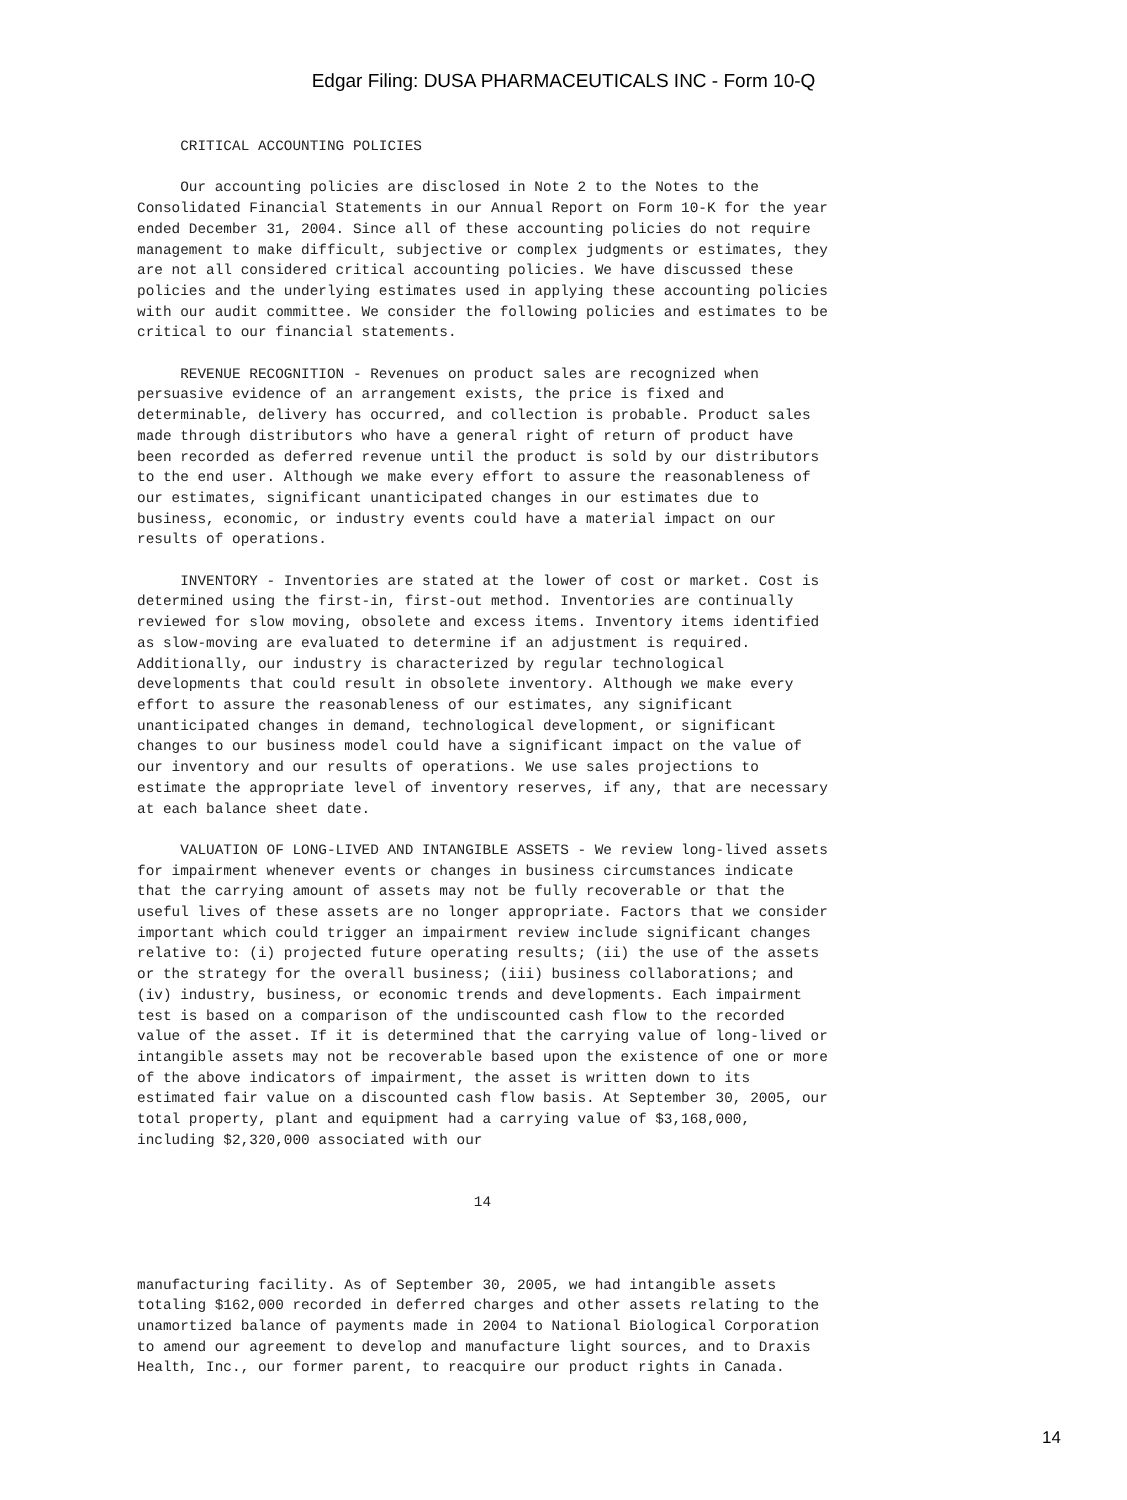Edgar Filing: DUSA PHARMACEUTICALS INC - Form 10-Q
     CRITICAL ACCOUNTING POLICIES

     Our accounting policies are disclosed in Note 2 to the Notes to the
Consolidated Financial Statements in our Annual Report on Form 10-K for the year
ended December 31, 2004. Since all of these accounting policies do not require
management to make difficult, subjective or complex judgments or estimates, they
are not all considered critical accounting policies. We have discussed these
policies and the underlying estimates used in applying these accounting policies
with our audit committee. We consider the following policies and estimates to be
critical to our financial statements.

     REVENUE RECOGNITION - Revenues on product sales are recognized when
persuasive evidence of an arrangement exists, the price is fixed and
determinable, delivery has occurred, and collection is probable. Product sales
made through distributors who have a general right of return of product have
been recorded as deferred revenue until the product is sold by our distributors
to the end user. Although we make every effort to assure the reasonableness of
our estimates, significant unanticipated changes in our estimates due to
business, economic, or industry events could have a material impact on our
results of operations.

     INVENTORY - Inventories are stated at the lower of cost or market. Cost is
determined using the first-in, first-out method. Inventories are continually
reviewed for slow moving, obsolete and excess items. Inventory items identified
as slow-moving are evaluated to determine if an adjustment is required.
Additionally, our industry is characterized by regular technological
developments that could result in obsolete inventory. Although we make every
effort to assure the reasonableness of our estimates, any significant
unanticipated changes in demand, technological development, or significant
changes to our business model could have a significant impact on the value of
our inventory and our results of operations. We use sales projections to
estimate the appropriate level of inventory reserves, if any, that are necessary
at each balance sheet date.

     VALUATION OF LONG-LIVED AND INTANGIBLE ASSETS - We review long-lived assets
for impairment whenever events or changes in business circumstances indicate
that the carrying amount of assets may not be fully recoverable or that the
useful lives of these assets are no longer appropriate. Factors that we consider
important which could trigger an impairment review include significant changes
relative to: (i) projected future operating results; (ii) the use of the assets
or the strategy for the overall business; (iii) business collaborations; and
(iv) industry, business, or economic trends and developments. Each impairment
test is based on a comparison of the undiscounted cash flow to the recorded
value of the asset. If it is determined that the carrying value of long-lived or
intangible assets may not be recoverable based upon the existence of one or more
of the above indicators of impairment, the asset is written down to its
estimated fair value on a discounted cash flow basis. At September 30, 2005, our
total property, plant and equipment had a carrying value of $3,168,000,
including $2,320,000 associated with our


                                       14



manufacturing facility. As of September 30, 2005, we had intangible assets
totaling $162,000 recorded in deferred charges and other assets relating to the
unamortized balance of payments made in 2004 to National Biological Corporation
to amend our agreement to develop and manufacture light sources, and to Draxis
Health, Inc., our former parent, to reacquire our product rights in Canada.
14